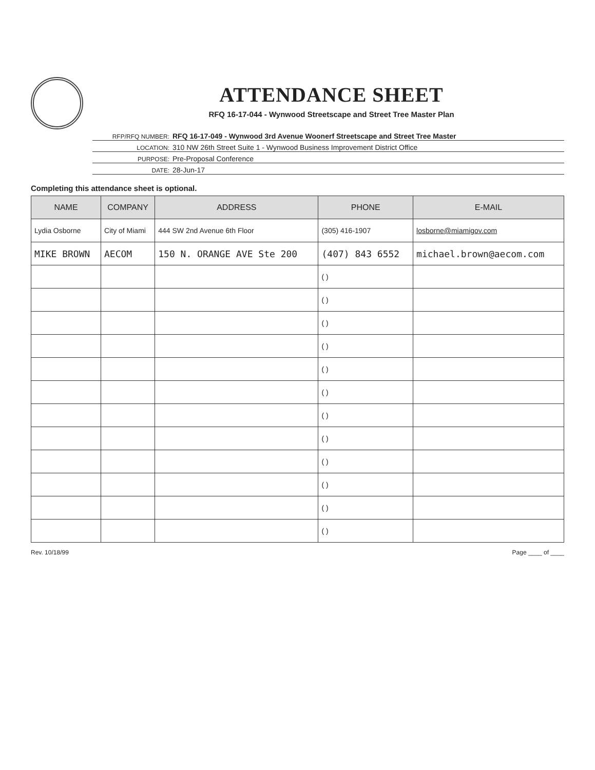ATTENDANCE SHEET
RFQ 16-17-044 - Wynwood Streetscape and Street Tree Master Plan
RFP/RFQ NUMBER: RFQ 16-17-049 - Wynwood 3rd Avenue Woonerf Streetscape and Street Tree Master
LOCATION: 310 NW 26th Street Suite 1 - Wynwood Business Improvement District Office
PURPOSE: Pre-Proposal Conference
DATE: 28-Jun-17
Completing this attendance sheet is optional.
| NAME | COMPANY | ADDRESS | PHONE | E-MAIL |
| --- | --- | --- | --- | --- |
| Lydia Osborne | City of Miami | 444 SW 2nd Avenue 6th Floor | (305) 416-1907 | losborne@miamigov.com |
| MIKE BROWN | AECOM | 150 N. ORANGE AVE Ste 200 | (407) 843 6552 | michael.brown@aecom.com |
| | | | ( ) | |
| | | | ( ) | |
| | | | ( ) | |
| | | | ( ) | |
| | | | ( ) | |
| | | | ( ) | |
| | | | ( ) | |
| | | | ( ) | |
| | | | ( ) | |
| | | | ( ) | |
| | | | ( ) | |
| | | | ( ) | |
Rev. 10/18/99 Page ____ of ____